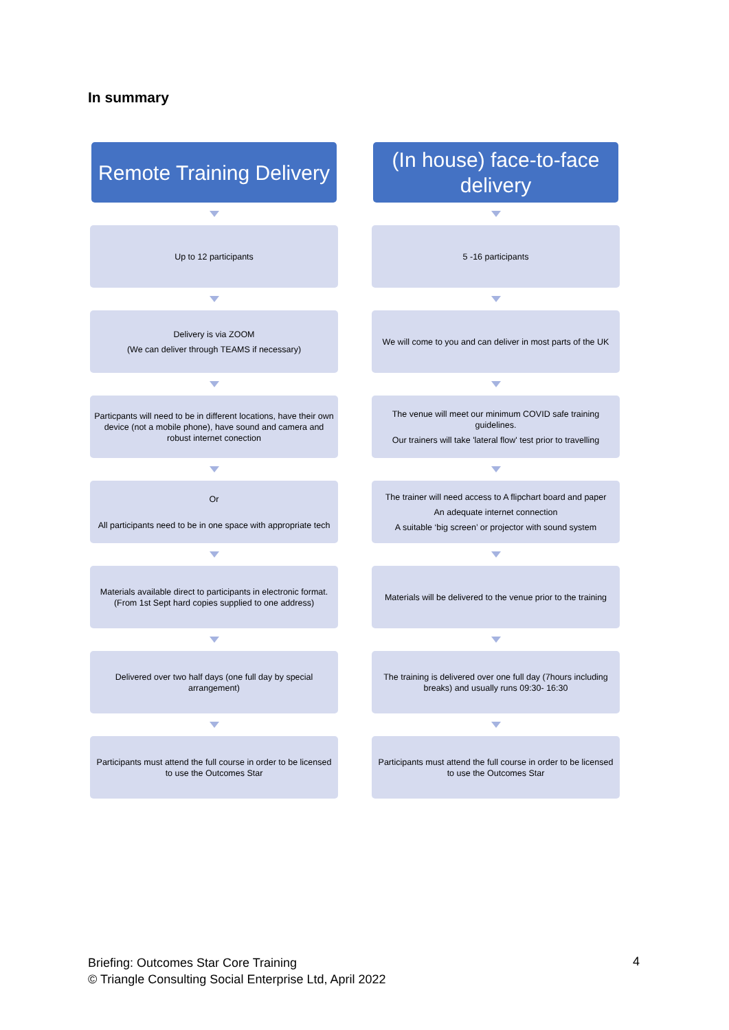In summary
Remote Training Delivery
Up to 12 participants
Delivery is via ZOOM
(We can deliver through TEAMS if necessary)
Particpants will need to be in different locations, have their own device (not a mobile phone), have sound and camera and robust internet conection
Or
All participants need to be in one space with appropriate tech
Materials available direct to participants in electronic format. (From 1st Sept hard copies supplied to one address)
Delivered over two half days (one full day by special arrangement)
Participants must attend the full course in order to be licensed to use the Outcomes Star
(In house) face-to-face delivery
5 -16 participants
We will come to you and can deliver in most parts of the UK
The venue will meet our minimum COVID safe training guidelines.
Our trainers will take 'lateral flow' test prior to travelling
The trainer will need access to A flipchart board and paper
An adequate internet connection
A suitable ‘big screen’ or projector with sound system
Materials will be delivered to the venue prior to the training
The training is delivered over one full day (7hours including breaks) and usually runs 09:30- 16:30
Participants must attend the full course in order to be licensed to use the Outcomes Star
Briefing: Outcomes Star Core Training
© Triangle Consulting Social Enterprise Ltd, April 2022
4